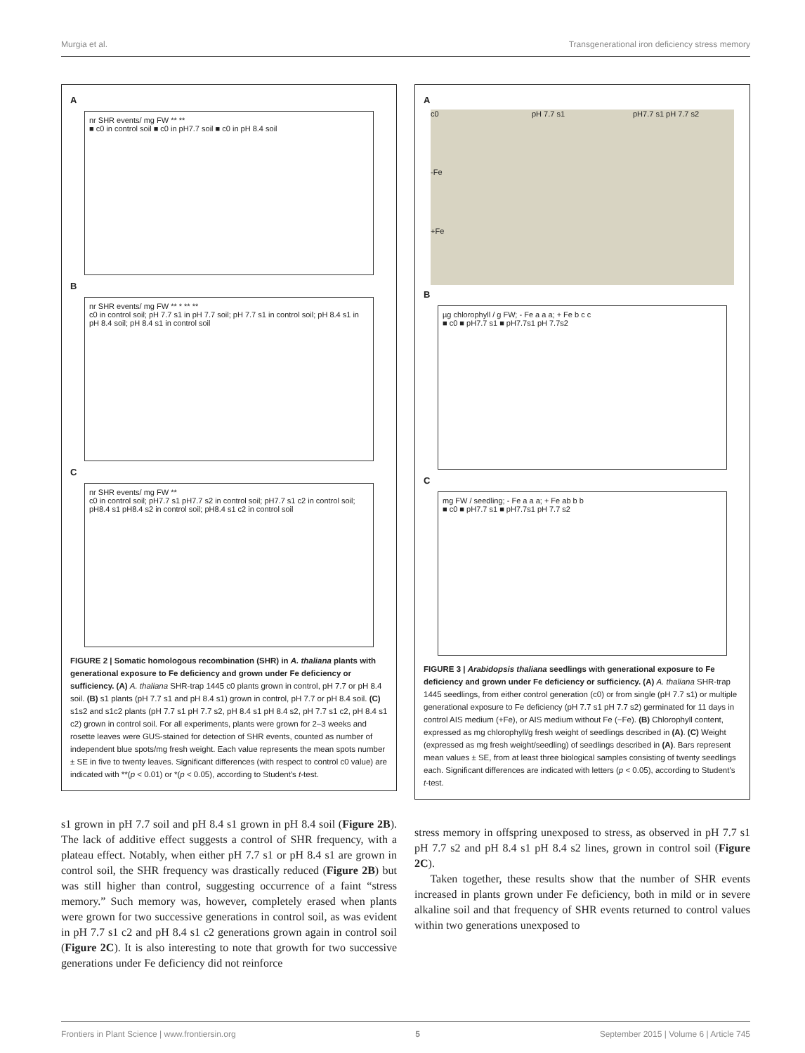Murgia et al. Transgenerational iron deficiency stress memory
A
nr SHR events/ mg FW ** **
■ c0 in control soil ■ c0 in pH7.7 soil ■ c0 in pH 8.4 soil
B
nr SHR events/ mg FW ** * ** **
c0 in control soil; pH 7.7 s1 in pH 7.7 soil; pH 7.7 s1 in control soil; pH 8.4 s1 in pH 8.4 soil; pH 8.4 s1 in control soil
C
nr SHR events/ mg FW **
c0 in control soil; pH7.7 s1 pH7.7 s2 in control soil; pH7.7 s1 c2 in control soil; pH8.4 s1 pH8.4 s2 in control soil; pH8.4 s1 c2 in control soil
FIGURE 2 | Somatic homologous recombination (SHR) in A. thaliana plants with generational exposure to Fe deficiency and grown under Fe deficiency or sufficiency. (A) A. thaliana SHR-trap 1445 c0 plants grown in control, pH 7.7 or pH 8.4 soil. (B) s1 plants (pH 7.7 s1 and pH 8.4 s1) grown in control, pH 7.7 or pH 8.4 soil. (C) s1s2 and s1c2 plants (pH 7.7 s1 pH 7.7 s2, pH 8.4 s1 pH 8.4 s2, pH 7.7 s1 c2, pH 8.4 s1 c2) grown in control soil. For all experiments, plants were grown for 2–3 weeks and rosette leaves were GUS-stained for detection of SHR events, counted as number of independent blue spots/mg fresh weight. Each value represents the mean spots number ± SE in five to twenty leaves. Significant differences (with respect to control c0 value) are indicated with **(p < 0.01) or *(p < 0.05), according to Student's t-test.
s1 grown in pH 7.7 soil and pH 8.4 s1 grown in pH 8.4 soil (Figure 2B). The lack of additive effect suggests a control of SHR frequency, with a plateau effect. Notably, when either pH 7.7 s1 or pH 8.4 s1 are grown in control soil, the SHR frequency was drastically reduced (Figure 2B) but was still higher than control, suggesting occurrence of a faint “stress memory.” Such memory was, however, completely erased when plants were grown for two successive generations in control soil, as was evident in pH 7.7 s1 c2 and pH 8.4 s1 c2 generations grown again in control soil (Figure 2C). It is also interesting to note that growth for two successive generations under Fe deficiency did not reinforce
A
c0 pH 7.7 s1 pH7.7 s1 pH 7.7 s2 -Fe +Fe
B
µg chlorophyll / g FW; - Fe a a a; + Fe b c c
■ c0 ■ pH7.7 s1 ■ pH7.7s1 pH 7.7s2
C
mg FW / seedling; - Fe a a a; + Fe ab b b
■ c0 ■ pH7.7 s1 ■ pH7.7s1 pH 7.7 s2
FIGURE 3 | Arabidopsis thaliana seedlings with generational exposure to Fe deficiency and grown under Fe deficiency or sufficiency. (A) A. thaliana SHR-trap 1445 seedlings, from either control generation (c0) or from single (pH 7.7 s1) or multiple generational exposure to Fe deficiency (pH 7.7 s1 pH 7.7 s2) germinated for 11 days in control AIS medium (+Fe), or AIS medium without Fe (−Fe). (B) Chlorophyll content, expressed as mg chlorophyll/g fresh weight of seedlings described in (A). (C) Weight (expressed as mg fresh weight/seedling) of seedlings described in (A). Bars represent mean values ± SE, from at least three biological samples consisting of twenty seedlings each. Significant differences are indicated with letters (p < 0.05), according to Student's t-test.
stress memory in offspring unexposed to stress, as observed in pH 7.7 s1 pH 7.7 s2 and pH 8.4 s1 pH 8.4 s2 lines, grown in control soil (Figure 2C).
Taken together, these results show that the number of SHR events increased in plants grown under Fe deficiency, both in mild or in severe alkaline soil and that frequency of SHR events returned to control values within two generations unexposed to
Frontiers in Plant Science | www.frontiersin.org 5 September 2015 | Volume 6 | Article 745